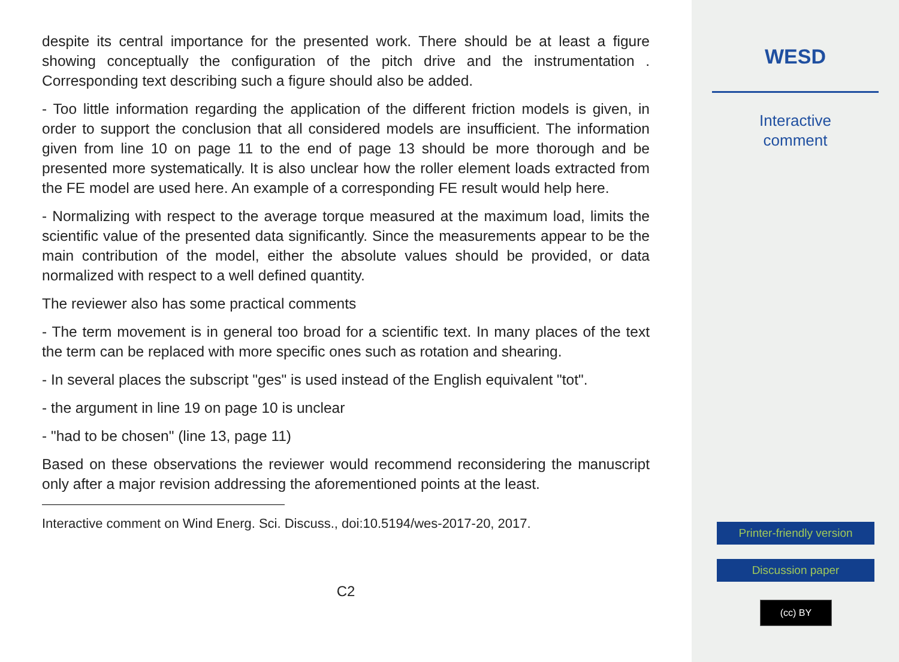despite its central importance for the presented work. There should be at least a figure showing conceptually the configuration of the pitch drive and the instrumentation . Corresponding text describing such a figure should also be added.
- Too little information regarding the application of the different friction models is given, in order to support the conclusion that all considered models are insufficient. The information given from line 10 on page 11 to the end of page 13 should be more thorough and be presented more systematically. It is also unclear how the roller element loads extracted from the FE model are used here. An example of a corresponding FE result would help here.
- Normalizing with respect to the average torque measured at the maximum load, limits the scientific value of the presented data significantly. Since the measurements appear to be the main contribution of the model, either the absolute values should be provided, or data normalized with respect to a well defined quantity.
The reviewer also has some practical comments
- The term movement is in general too broad for a scientific text. In many places of the text the term can be replaced with more specific ones such as rotation and shearing.
- In several places the subscript "ges" is used instead of the English equivalent "tot".
- the argument in line 19 on page 10 is unclear
- "had to be chosen" (line 13, page 11)
Based on these observations the reviewer would recommend reconsidering the manuscript only after a major revision addressing the aforementioned points at the least.
Interactive comment on Wind Energ. Sci. Discuss., doi:10.5194/wes-2017-20, 2017.
C2
WESD
Interactive
comment
Printer-friendly version
Discussion paper
(cc) BY